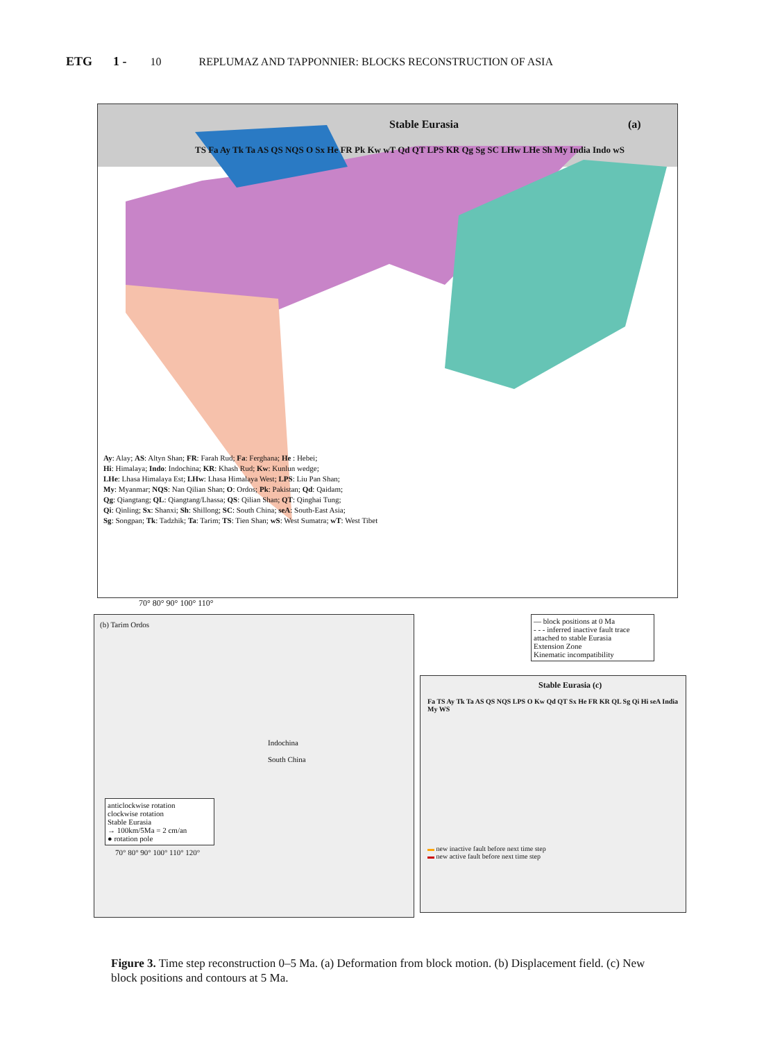ETG 1 - 10 REPLUMAZ AND TAPPONNIER: BLOCKS RECONSTRUCTION OF ASIA
Stable Eurasia (a)
TS Fa Ay Tk Ta AS QS NQS O Sx He FR Pk Kw wT Qd QT LPS KR Qg Sg SC LHw LHe Sh My India Indo wS
Ay: Alay; AS: Altyn Shan; FR: Farah Rud; Fa: Ferghana; He : Hebei;
Hi: Himalaya; Indo: Indochina; KR: Khash Rud; Kw: Kunlun wedge;
LHe: Lhasa Himalaya Est; LHw: Lhasa Himalaya West; LPS: Liu Pan Shan;
My: Myanmar; NQS: Nan Qilian Shan; O: Ordos; Pk: Pakistan; Qd: Qaidam;
Qg: Qiangtang; QL: Qiangtang/Lhassa; QS: Qilian Shan; QT: Qinghai Tung;
Qi: Qinling; Sx: Shanxi; Sh: Shillong; SC: South China; seA: South-East Asia;
Sg: Songpan; Tk: Tadzhik; Ta: Tarim; TS: Tien Shan; wS: West Sumatra; wT: West Tibet
70° 80° 90° 100° 110°
(b) Tarim Ordos
Indochina
South China
anticlockwise rotation
clockwise rotation
Stable Eurasia
→ 100km/5Ma = 2 cm/an
● rotation pole
70° 80° 90° 100° 110° 120°
— block positions at 0 Ma
- - - inferred inactive fault trace
attached to stable Eurasia
Extension Zone
Kinematic incompatibility
Stable Eurasia (c)
Fa TS Ay Tk Ta AS QS NQS LPS O Kw Qd QT Sx He FR KR QL Sg Qi Hi seA India My WS
▬ new inactive fault before next time step
▬ new active fault before next time step
Figure 3. Time step reconstruction 0–5 Ma. (a) Deformation from block motion. (b) Displacement field. (c) New block positions and contours at 5 Ma.